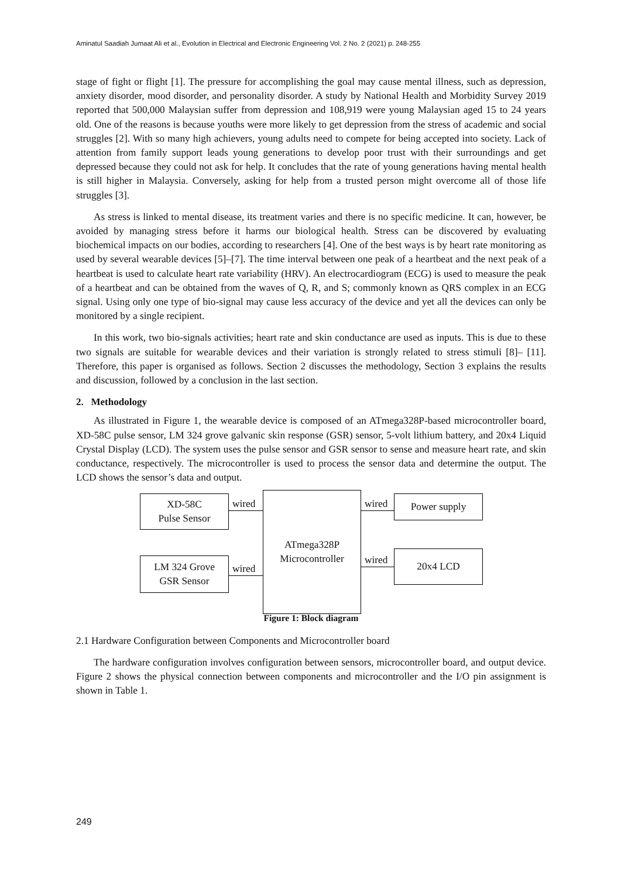Aminatul Saadiah Jumaat Ali et al., Evolution in Electrical and Electronic Engineering Vol. 2 No. 2 (2021) p. 248-255
stage of fight or flight [1]. The pressure for accomplishing the goal may cause mental illness, such as depression, anxiety disorder, mood disorder, and personality disorder. A study by National Health and Morbidity Survey 2019 reported that 500,000 Malaysian suffer from depression and 108,919 were young Malaysian aged 15 to 24 years old. One of the reasons is because youths were more likely to get depression from the stress of academic and social struggles [2]. With so many high achievers, young adults need to compete for being accepted into society. Lack of attention from family support leads young generations to develop poor trust with their surroundings and get depressed because they could not ask for help. It concludes that the rate of young generations having mental health is still higher in Malaysia. Conversely, asking for help from a trusted person might overcome all of those life struggles [3].
As stress is linked to mental disease, its treatment varies and there is no specific medicine. It can, however, be avoided by managing stress before it harms our biological health. Stress can be discovered by evaluating biochemical impacts on our bodies, according to researchers [4]. One of the best ways is by heart rate monitoring as used by several wearable devices [5]–[7]. The time interval between one peak of a heartbeat and the next peak of a heartbeat is used to calculate heart rate variability (HRV). An electrocardiogram (ECG) is used to measure the peak of a heartbeat and can be obtained from the waves of Q, R, and S; commonly known as QRS complex in an ECG signal. Using only one type of bio-signal may cause less accuracy of the device and yet all the devices can only be monitored by a single recipient.
In this work, two bio-signals activities; heart rate and skin conductance are used as inputs. This is due to these two signals are suitable for wearable devices and their variation is strongly related to stress stimuli [8]– [11]. Therefore, this paper is organised as follows. Section 2 discusses the methodology, Section 3 explains the results and discussion, followed by a conclusion in the last section.
2. Methodology
As illustrated in Figure 1, the wearable device is composed of an ATmega328P-based microcontroller board, XD-58C pulse sensor, LM 324 grove galvanic skin response (GSR) sensor, 5-volt lithium battery, and 20x4 Liquid Crystal Display (LCD). The system uses the pulse sensor and GSR sensor to sense and measure heart rate, and skin conductance, respectively. The microcontroller is used to process the sensor data and determine the output. The LCD shows the sensor’s data and output.
XD-58C
Pulse Sensor
wired
ATmega328P
Microcontroller
wired Power supply
LM 324 Grove
GSR Sensor
wired
wired 20x4 LCD
Figure 1: Block diagram
2.1 Hardware Configuration between Components and Microcontroller board
The hardware configuration involves configuration between sensors, microcontroller board, and output device. Figure 2 shows the physical connection between components and microcontroller and the I/O pin assignment is shown in Table 1.
249